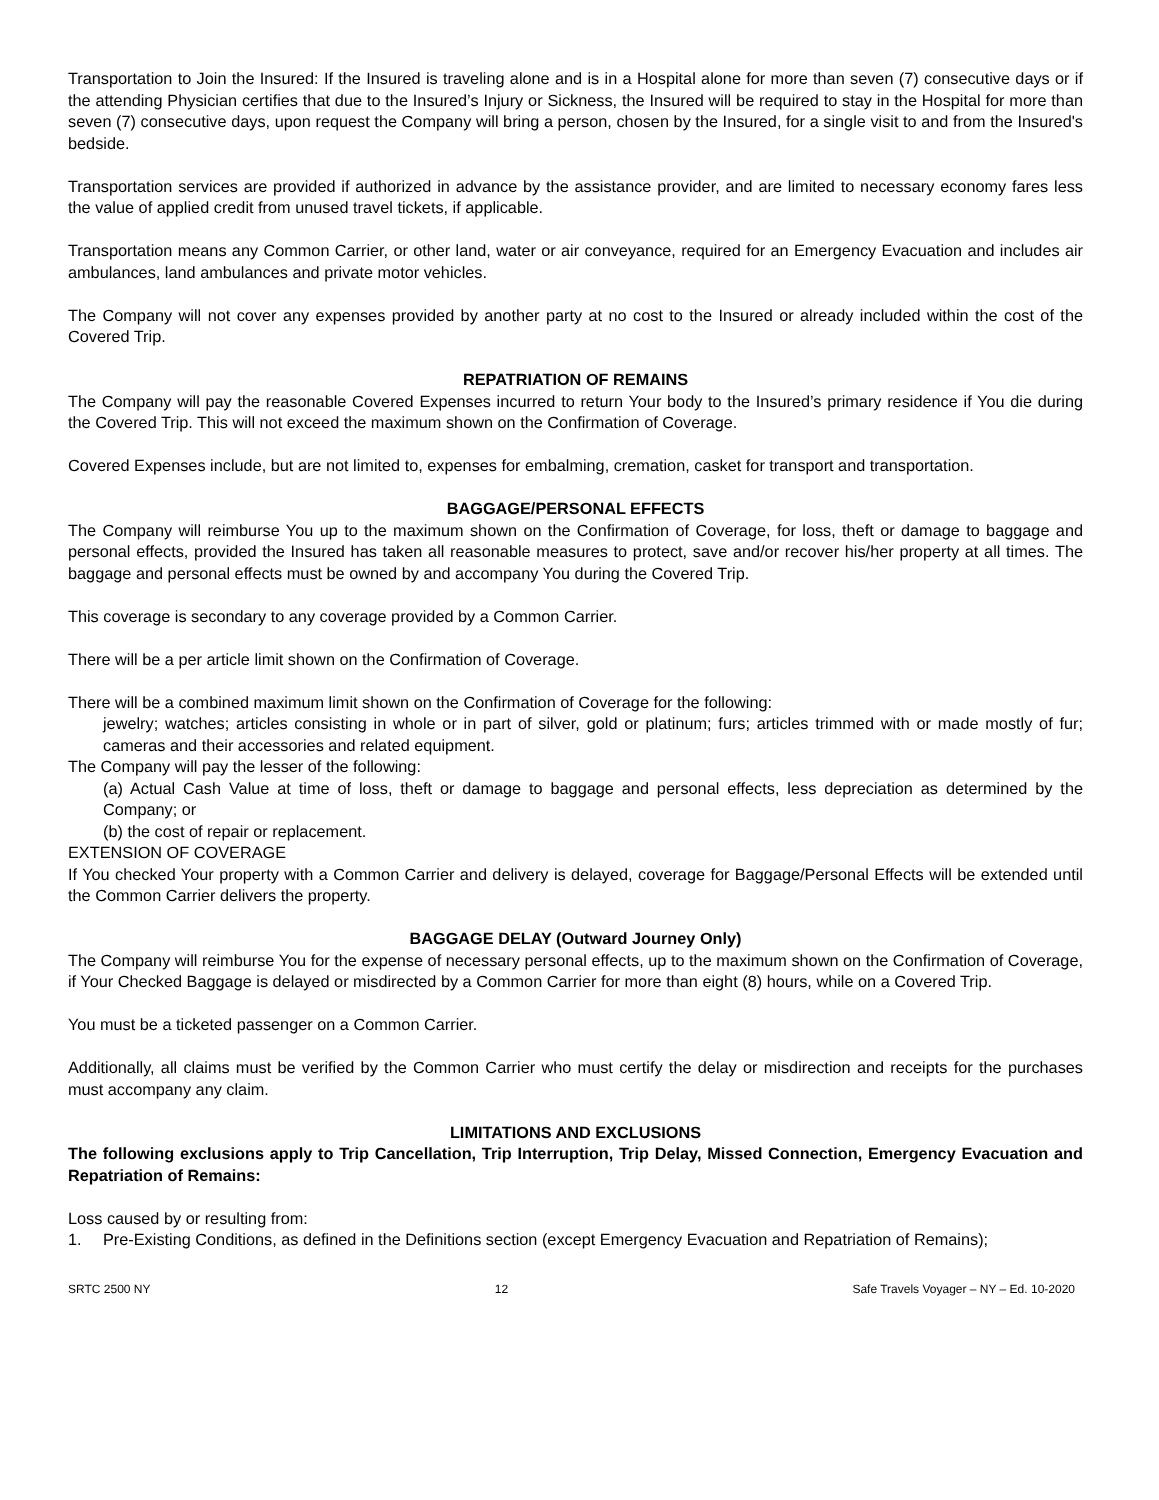Transportation to Join the Insured: If the Insured is traveling alone and is in a Hospital alone for more than seven (7) consecutive days or if the attending Physician certifies that due to the Insured’s Injury or Sickness, the Insured will be required to stay in the Hospital for more than seven (7) consecutive days, upon request the Company will bring a person, chosen by the Insured, for a single visit to and from the Insured's bedside.
Transportation services are provided if authorized in advance by the assistance provider, and are limited to necessary economy fares less the value of applied credit from unused travel tickets, if applicable.
Transportation means any Common Carrier, or other land, water or air conveyance, required for an Emergency Evacuation and includes air ambulances, land ambulances and private motor vehicles.
The Company will not cover any expenses provided by another party at no cost to the Insured or already included within the cost of the Covered Trip.
REPATRIATION OF REMAINS
The Company will pay the reasonable Covered Expenses incurred to return Your body to the Insured’s primary residence if You die during the Covered Trip. This will not exceed the maximum shown on the Confirmation of Coverage.
Covered Expenses include, but are not limited to, expenses for embalming, cremation, casket for transport and transportation.
BAGGAGE/PERSONAL EFFECTS
The Company will reimburse You up to the maximum shown on the Confirmation of Coverage, for loss, theft or damage to baggage and personal effects, provided the Insured has taken all reasonable measures to protect, save and/or recover his/her property at all times. The baggage and personal effects must be owned by and accompany You during the Covered Trip.
This coverage is secondary to any coverage provided by a Common Carrier.
There will be a per article limit shown on the Confirmation of Coverage.
There will be a combined maximum limit shown on the Confirmation of Coverage for the following:
jewelry; watches; articles consisting in whole or in part of silver, gold or platinum; furs; articles trimmed with or made mostly of fur; cameras and their accessories and related equipment.
The Company will pay the lesser of the following:
(a) Actual Cash Value at time of loss, theft or damage to baggage and personal effects, less depreciation as determined by the Company; or
(b) the cost of repair or replacement.
EXTENSION OF COVERAGE
If You checked Your property with a Common Carrier and delivery is delayed, coverage for Baggage/Personal Effects will be extended until the Common Carrier delivers the property.
BAGGAGE DELAY (Outward Journey Only)
The Company will reimburse You for the expense of necessary personal effects, up to the maximum shown on the Confirmation of Coverage, if Your Checked Baggage is delayed or misdirected by a Common Carrier for more than eight (8) hours, while on a Covered Trip.
You must be a ticketed passenger on a Common Carrier.
Additionally, all claims must be verified by the Common Carrier who must certify the delay or misdirection and receipts for the purchases must accompany any claim.
LIMITATIONS AND EXCLUSIONS
The following exclusions apply to Trip Cancellation, Trip Interruption, Trip Delay, Missed Connection, Emergency Evacuation and Repatriation of Remains:
Loss caused by or resulting from:
1. Pre-Existing Conditions, as defined in the Definitions section (except Emergency Evacuation and Repatriation of Remains);
SRTC 2500 NY 12 Safe Travels Voyager – NY – Ed. 10-2020